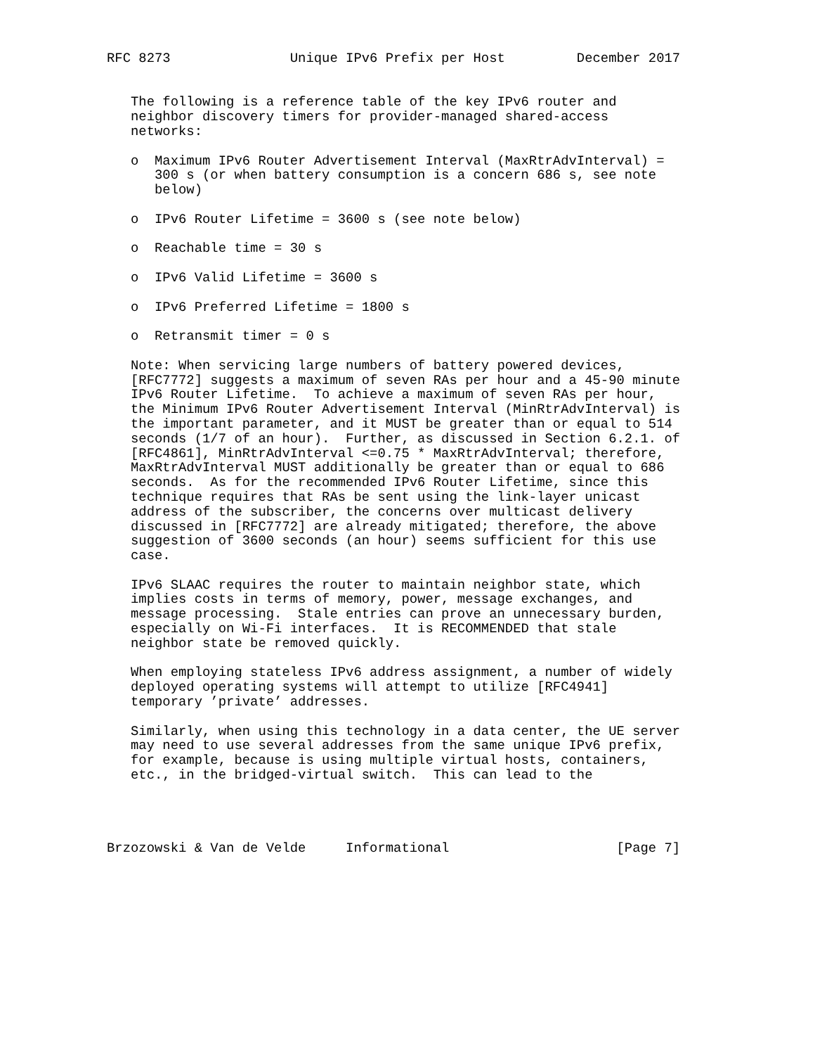RFC 8273               Unique IPv6 Prefix per Host         December 2017


   The following is a reference table of the key IPv6 router and
   neighbor discovery timers for provider-managed shared-access
   networks:

   o  Maximum IPv6 Router Advertisement Interval (MaxRtrAdvInterval) =
      300 s (or when battery consumption is a concern 686 s, see note
      below)

   o  IPv6 Router Lifetime = 3600 s (see note below)

   o  Reachable time = 30 s

   o  IPv6 Valid Lifetime = 3600 s

   o  IPv6 Preferred Lifetime = 1800 s

   o  Retransmit timer = 0 s

   Note: When servicing large numbers of battery powered devices,
   [RFC7772] suggests a maximum of seven RAs per hour and a 45-90 minute
   IPv6 Router Lifetime.  To achieve a maximum of seven RAs per hour,
   the Minimum IPv6 Router Advertisement Interval (MinRtrAdvInterval) is
   the important parameter, and it MUST be greater than or equal to 514
   seconds (1/7 of an hour).  Further, as discussed in Section 6.2.1. of
   [RFC4861], MinRtrAdvInterval <=0.75 * MaxRtrAdvInterval; therefore,
   MaxRtrAdvInterval MUST additionally be greater than or equal to 686
   seconds.  As for the recommended IPv6 Router Lifetime, since this
   technique requires that RAs be sent using the link-layer unicast
   address of the subscriber, the concerns over multicast delivery
   discussed in [RFC7772] are already mitigated; therefore, the above
   suggestion of 3600 seconds (an hour) seems sufficient for this use
   case.

   IPv6 SLAAC requires the router to maintain neighbor state, which
   implies costs in terms of memory, power, message exchanges, and
   message processing.  Stale entries can prove an unnecessary burden,
   especially on Wi-Fi interfaces.  It is RECOMMENDED that stale
   neighbor state be removed quickly.

   When employing stateless IPv6 address assignment, a number of widely
   deployed operating systems will attempt to utilize [RFC4941]
   temporary ’private’ addresses.

   Similarly, when using this technology in a data center, the UE server
   may need to use several addresses from the same unique IPv6 prefix,
   for example, because is using multiple virtual hosts, containers,
   etc., in the bridged-virtual switch.  This can lead to the




Brzozowski & Van de Velde     Informational                     [Page 7]